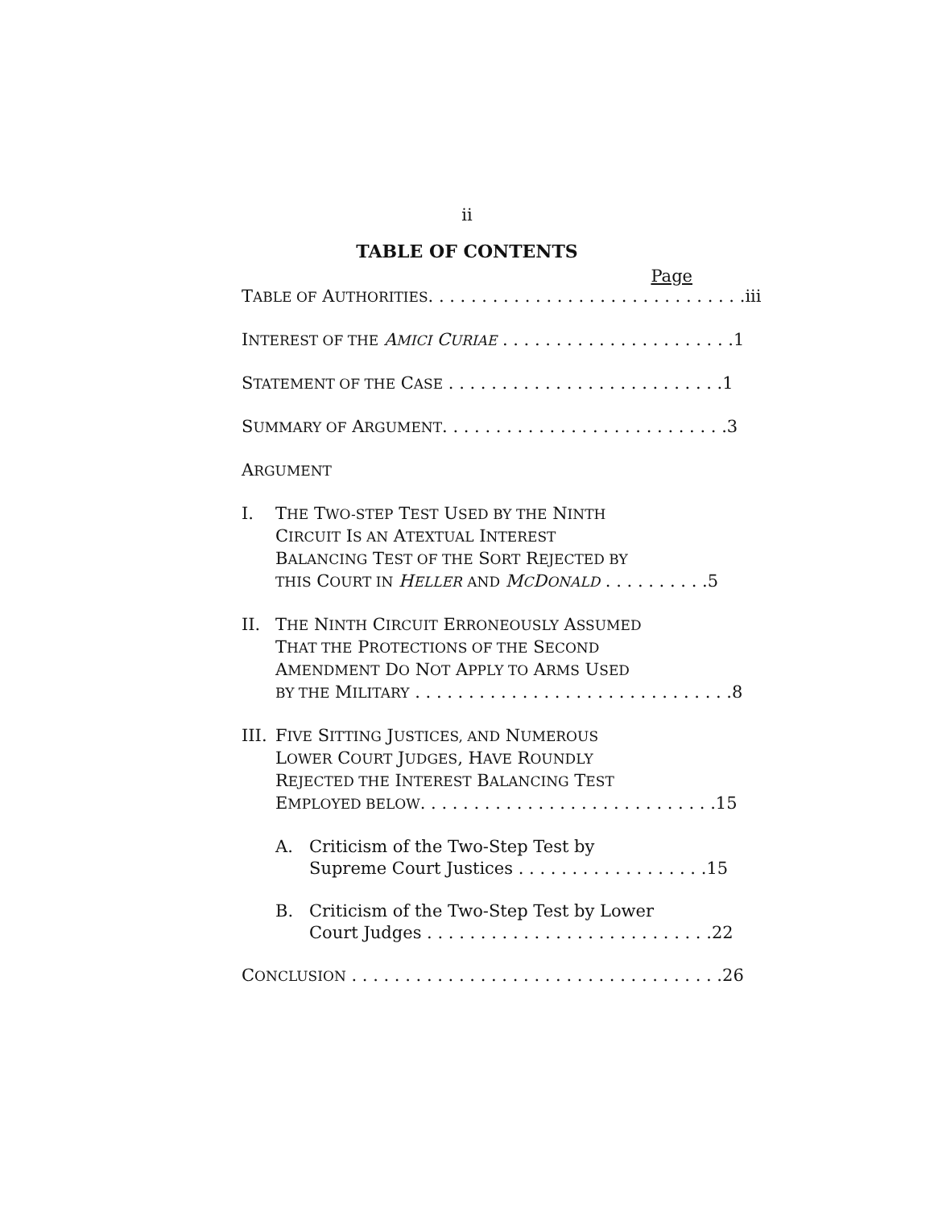ii
TABLE OF CONTENTS
Page
TABLE OF AUTHORITIES. . . . . . . . . . . . . . . . . . . . . . . . . . . . . . iii
INTEREST OF THE AMICI CURIAE . . . . . . . . . . . . . . . . . . . . . . 1
STATEMENT OF THE CASE . . . . . . . . . . . . . . . . . . . . . . . . . . 1
SUMMARY OF ARGUMENT. . . . . . . . . . . . . . . . . . . . . . . . . . . 3
ARGUMENT
I. THE TWO-STEP TEST USED BY THE NINTH
CIRCUIT IS AN ATEXTUAL INTEREST
BALANCING TEST OF THE SORT REJECTED BY
THIS COURT IN HELLER AND MCDONALD . . . . . . . . . . 5
II. THE NINTH CIRCUIT ERRONEOUSLY ASSUMED
THAT THE PROTECTIONS OF THE SECOND
AMENDMENT DO NOT APPLY TO ARMS USED
BY THE MILITARY . . . . . . . . . . . . . . . . . . . . . . . . . . . . . . 8
III. FIVE SITTING JUSTICES, AND NUMEROUS
LOWER COURT JUDGES, HAVE ROUNDLY
REJECTED THE INTEREST BALANCING TEST
EMPLOYED BELOW. . . . . . . . . . . . . . . . . . . . . . . . . . . . 15
A. Criticism of the Two-Step Test by
Supreme Court Justices . . . . . . . . . . . . . . . . . . 15
B. Criticism of the Two-Step Test by Lower
Court Judges . . . . . . . . . . . . . . . . . . . . . . . . . . . 22
CONCLUSION . . . . . . . . . . . . . . . . . . . . . . . . . . . . . . . . . . . 26